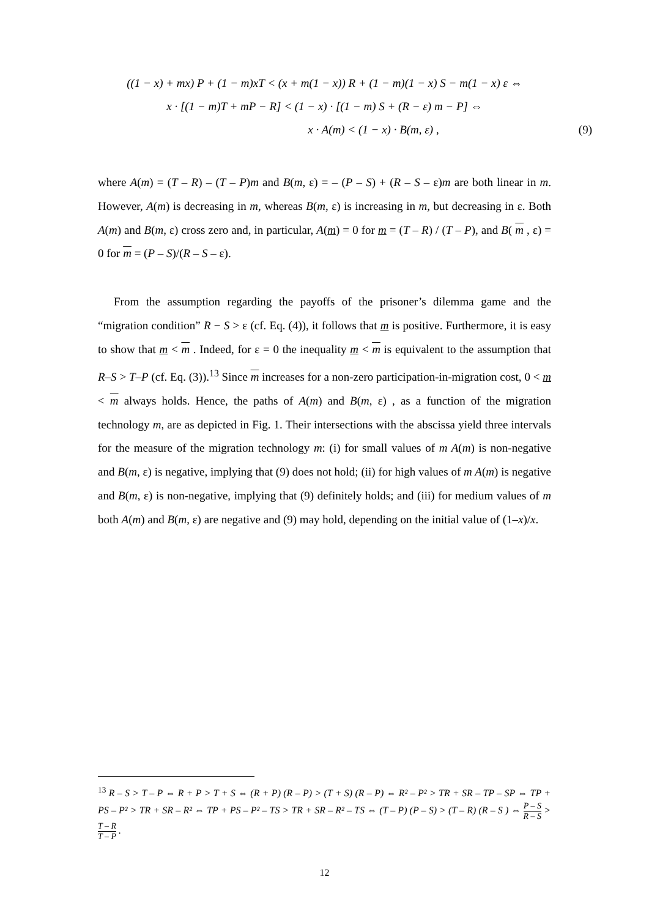((1 − x) + mx) P + (1 − m)xT < (x + m(1 − x)) R + (1 − m)(1 − x) S − m(1 − x) ε ⇔
x · [(1 − m)T + mP − R] < (1 − x) · [(1 − m) S + (R − ε) m − P] ⇔
x · A(m) < (1 − x) · B(m, ε) , (9)
where A(m) = (T – R) – (T – P)m and B(m, ε) = – (P – S) + (R – S – ε)m are both linear in m. However, A(m) is decreasing in m, whereas B(m, ε) is increasing in m, but decreasing in ε. Both A(m) and B(m, ε) cross zero and, in particular, A(m) = 0 for m = (T – R) / (T – P), and B( m , ε) = 0 for m = (P – S)/(R – S – ε).
From the assumption regarding the payoffs of the prisoner’s dilemma game and the “migration condition” R − S > ε (cf. Eq. (4)), it follows that m is positive. Furthermore, it is easy to show that m < m . Indeed, for ε = 0 the inequality m < m is equivalent to the assumption that R–S > T–P (cf. Eq. (3)).<sup>13</sup> Since m increases for a non-zero participation-in-migration cost, 0 < m < m always holds. Hence, the paths of A(m) and B(m, ε) , as a function of the migration technology m, are as depicted in Fig. 1. Their intersections with the abscissa yield three intervals for the measure of the migration technology m: (i) for small values of m A(m) is non-negative and B(m, ε) is negative, implying that (9) does not hold; (ii) for high values of m A(m) is negative and B(m, ε) is non-negative, implying that (9) definitely holds; and (iii) for medium values of m both A(m) and B(m, ε) are negative and (9) may hold, depending on the initial value of (1–x)/x.
<sup>13</sup> R – S > T – P ⇔ R + P > T + S ⇔ (R + P) (R – P) > (T + S) (R – P) ⇔ R² – P² > TR + SR – TP – SP ⇔ TP + PS – P² > TR + SR – R² ⇔ TP + PS – P² – TS > TR + SR – R² – TS ⇔ (T – P) (P – S) > (T – R) (R – S ) ⇔ P – S R – S > T – R T – P .
12